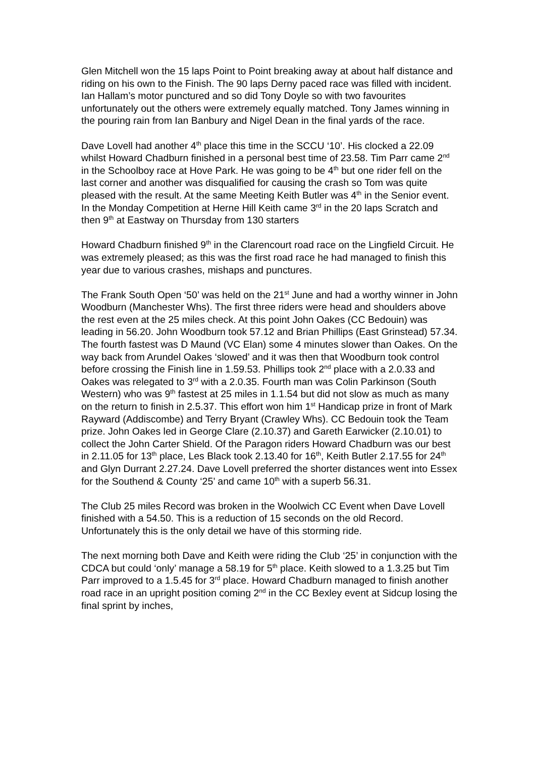Glen Mitchell won the 15 laps Point to Point breaking away at about half distance and riding on his own to the Finish. The 90 laps Derny paced race was filled with incident. Ian Hallam’s motor punctured and so did Tony Doyle so with two favourites unfortunately out the others were extremely equally matched. Tony James winning in the pouring rain from Ian Banbury and Nigel Dean in the final yards of the race.
Dave Lovell had another 4<sup>th</sup> place this time in the SCCU ‘10’. His clocked a 22.09 whilst Howard Chadburn finished in a personal best time of 23.58. Tim Parr came 2<sup>nd</sup> in the Schoolboy race at Hove Park. He was going to be 4<sup>th</sup> but one rider fell on the last corner and another was disqualified for causing the crash so Tom was quite pleased with the result. At the same Meeting Keith Butler was 4<sup>th</sup> in the Senior event. In the Monday Competition at Herne Hill Keith came 3<sup>rd</sup> in the 20 laps Scratch and then 9<sup>th</sup> at Eastway on Thursday from 130 starters
Howard Chadburn finished 9<sup>th</sup> in the Clarencourt road race on the Lingfield Circuit. He was extremely pleased; as this was the first road race he had managed to finish this year due to various crashes, mishaps and punctures.
The Frank South Open ‘50’ was held on the 21<sup>st</sup> June and had a worthy winner in John Woodburn (Manchester Whs). The first three riders were head and shoulders above the rest even at the 25 miles check. At this point John Oakes (CC Bedouin) was leading in 56.20. John Woodburn took 57.12 and Brian Phillips (East Grinstead) 57.34. The fourth fastest was D Maund (VC Elan) some 4 minutes slower than Oakes. On the way back from Arundel Oakes ‘slowed’ and it was then that Woodburn took control before crossing the Finish line in 1.59.53. Phillips took 2<sup>nd</sup> place with a 2.0.33 and Oakes was relegated to 3<sup>rd</sup> with a 2.0.35. Fourth man was Colin Parkinson (South Western) who was 9<sup>th</sup> fastest at 25 miles in 1.1.54 but did not slow as much as many on the return to finish in 2.5.37. This effort won him 1<sup>st</sup> Handicap prize in front of Mark Rayward (Addiscombe) and Terry Bryant (Crawley Whs). CC Bedouin took the Team prize. John Oakes led in George Clare (2.10.37) and Gareth Earwicker (2.10.01) to collect the John Carter Shield. Of the Paragon riders Howard Chadburn was our best in 2.11.05 for 13<sup>th</sup> place, Les Black took 2.13.40 for 16<sup>th</sup>, Keith Butler 2.17.55 for 24<sup>th</sup> and Glyn Durrant 2.27.24. Dave Lovell preferred the shorter distances went into Essex for the Southend & County ‘25’ and came 10<sup>th</sup> with a superb 56.31.
The Club 25 miles Record was broken in the Woolwich CC Event when Dave Lovell finished with a 54.50. This is a reduction of 15 seconds on the old Record. Unfortunately this is the only detail we have of this storming ride.
The next morning both Dave and Keith were riding the Club ‘25’ in conjunction with the CDCA but could ‘only’ manage a 58.19 for 5<sup>th</sup> place. Keith slowed to a 1.3.25 but Tim Parr improved to a 1.5.45 for 3<sup>rd</sup> place. Howard Chadburn managed to finish another road race in an upright position coming 2<sup>nd</sup> in the CC Bexley event at Sidcup losing the final sprint by inches,